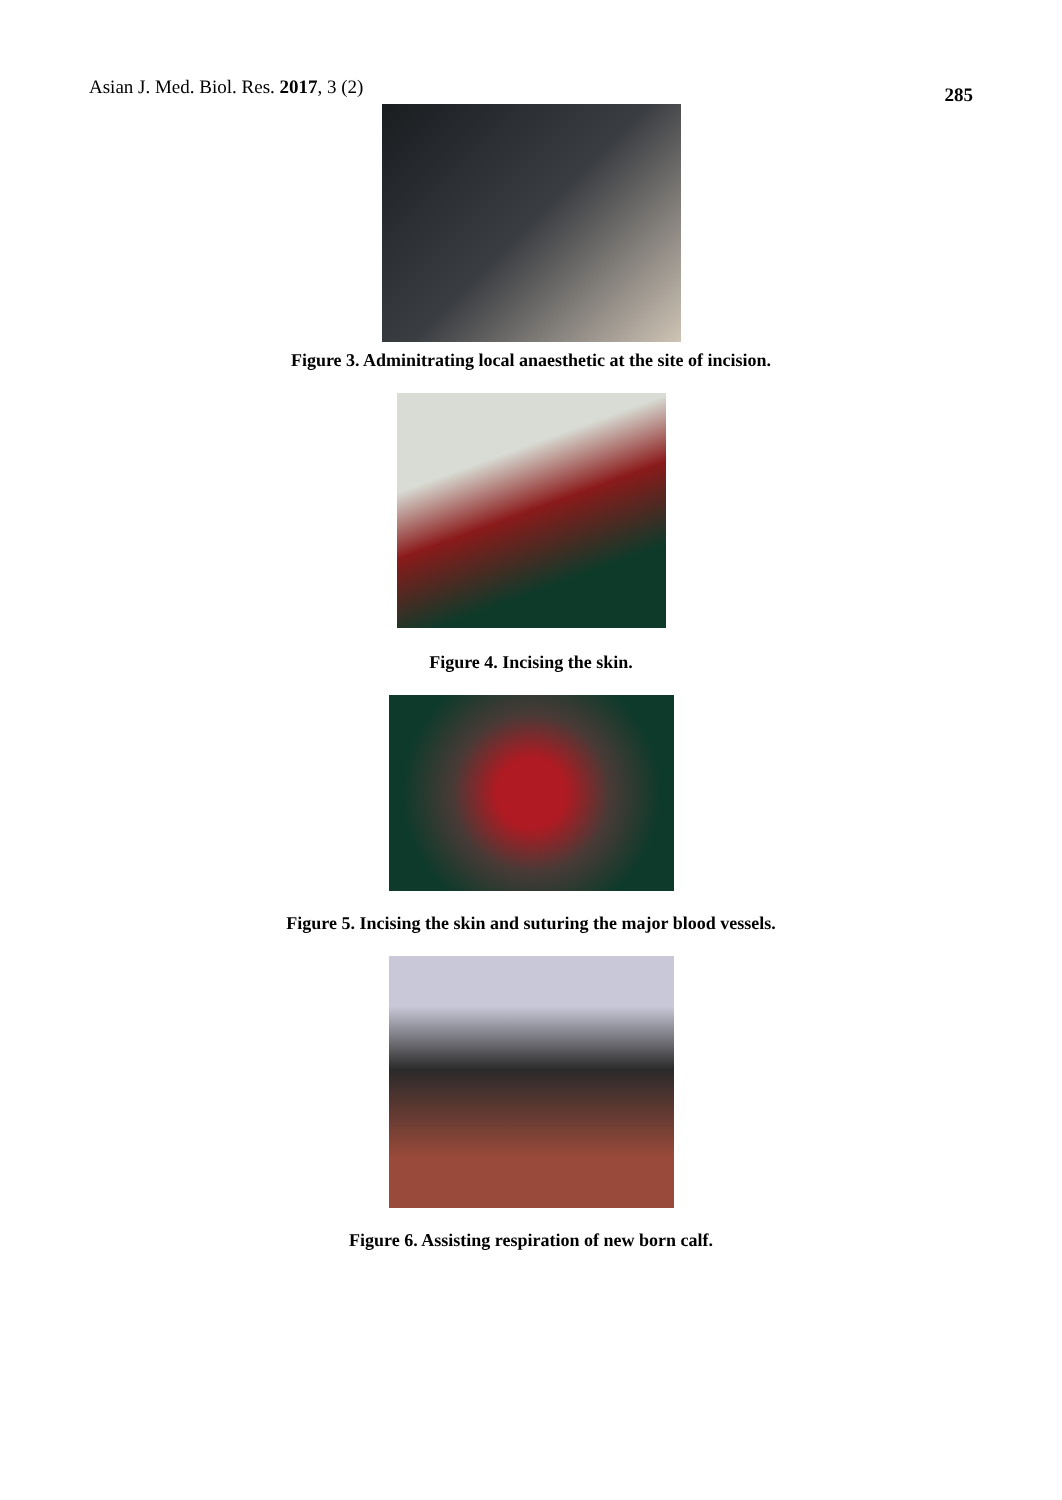Asian J. Med. Biol. Res. 2017, 3 (2) 285
Figure 3. Adminitrating local anaesthetic at the site of incision.
Figure 4. Incising the skin.
Figure 5. Incising the skin and suturing the major blood vessels.
Figure 6. Assisting respiration of new born calf.